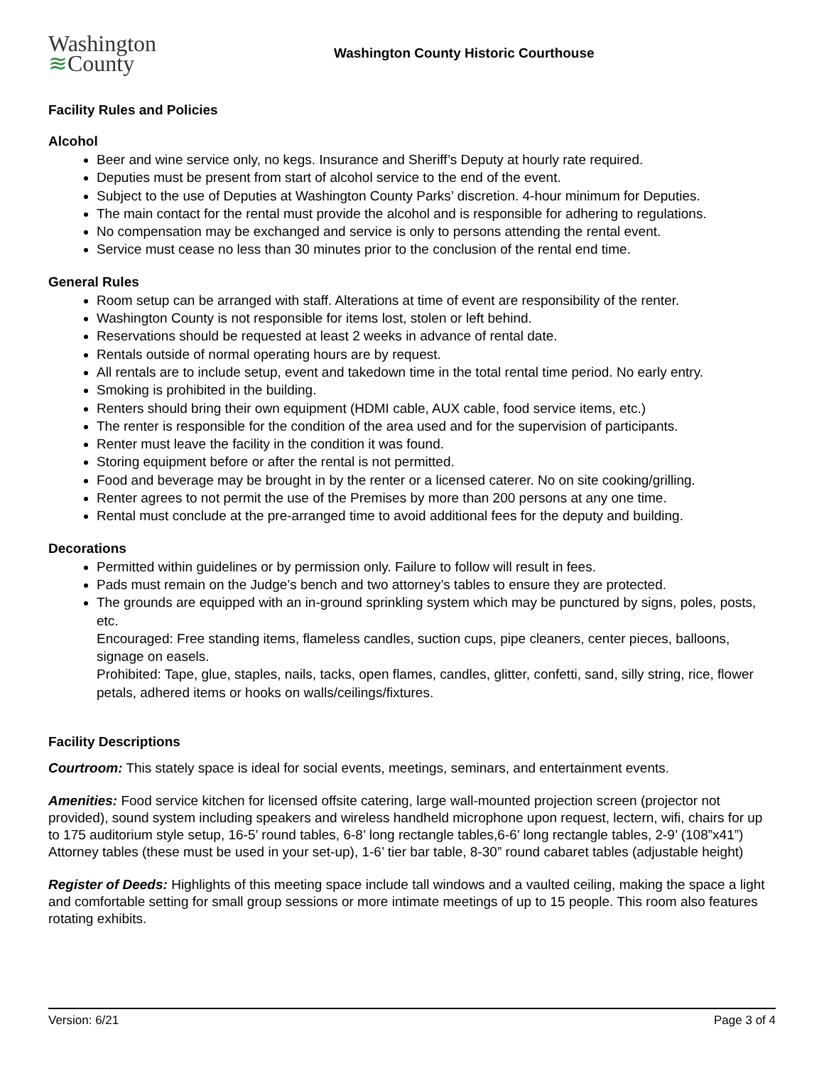Washington
≋County
Washington County Historic Courthouse
Facility Rules and Policies
Alcohol
Beer and wine service only, no kegs. Insurance and Sheriff’s Deputy at hourly rate required.
Deputies must be present from start of alcohol service to the end of the event.
Subject to the use of Deputies at Washington County Parks’ discretion. 4-hour minimum for Deputies.
The main contact for the rental must provide the alcohol and is responsible for adhering to regulations.
No compensation may be exchanged and service is only to persons attending the rental event.
Service must cease no less than 30 minutes prior to the conclusion of the rental end time.
General Rules
Room setup can be arranged with staff. Alterations at time of event are responsibility of the renter.
Washington County is not responsible for items lost, stolen or left behind.
Reservations should be requested at least 2 weeks in advance of rental date.
Rentals outside of normal operating hours are by request.
All rentals are to include setup, event and takedown time in the total rental time period. No early entry.
Smoking is prohibited in the building.
Renters should bring their own equipment (HDMI cable, AUX cable, food service items, etc.)
The renter is responsible for the condition of the area used and for the supervision of participants.
Renter must leave the facility in the condition it was found.
Storing equipment before or after the rental is not permitted.
Food and beverage may be brought in by the renter or a licensed caterer. No on site cooking/grilling.
Renter agrees to not permit the use of the Premises by more than 200 persons at any one time.
Rental must conclude at the pre-arranged time to avoid additional fees for the deputy and building.
Decorations
Permitted within guidelines or by permission only. Failure to follow will result in fees.
Pads must remain on the Judge’s bench and two attorney’s tables to ensure they are protected.
The grounds are equipped with an in-ground sprinkling system which may be punctured by signs, poles, posts, etc.
Encouraged: Free standing items, flameless candles, suction cups, pipe cleaners, center pieces, balloons, signage on easels.
Prohibited: Tape, glue, staples, nails, tacks, open flames, candles, glitter, confetti, sand, silly string, rice, flower petals, adhered items or hooks on walls/ceilings/fixtures.
Facility Descriptions
Courtroom: This stately space is ideal for social events, meetings, seminars, and entertainment events.
Amenities: Food service kitchen for licensed offsite catering, large wall-mounted projection screen (projector not provided), sound system including speakers and wireless handheld microphone upon request, lectern, wifi, chairs for up to 175 auditorium style setup, 16-5’ round tables, 6-8’ long rectangle tables,6-6’ long rectangle tables, 2-9’ (108”x41”) Attorney tables (these must be used in your set-up), 1-6’ tier bar table, 8-30” round cabaret tables (adjustable height)
Register of Deeds: Highlights of this meeting space include tall windows and a vaulted ceiling, making the space a light and comfortable setting for small group sessions or more intimate meetings of up to 15 people. This room also features rotating exhibits.
Version: 6/21 Page 3 of 4